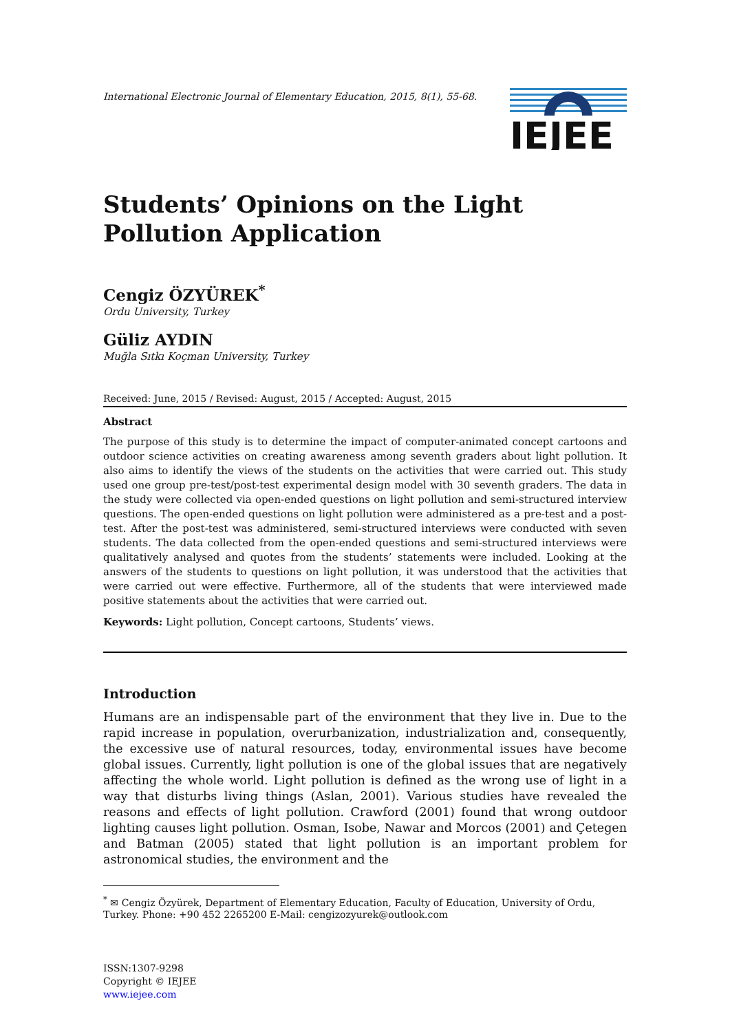International Electronic Journal of Elementary Education, 2015, 8(1), 55-68.
IEJEE
Students’ Opinions on the Light Pollution Application
Cengiz ÖZYÜREK<sup>*</sup>
Ordu University, Turkey
Güliz AYDIN
Muğla Sıtkı Koçman University, Turkey
Received: June, 2015 / Revised: August, 2015 / Accepted: August, 2015
Abstract
The purpose of this study is to determine the impact of computer-animated concept cartoons and outdoor science activities on creating awareness among seventh graders about light pollution. It also aims to identify the views of the students on the activities that were carried out. This study used one group pre-test/post-test experimental design model with 30 seventh graders. The data in the study were collected via open-ended questions on light pollution and semi-structured interview questions. The open-ended questions on light pollution were administered as a pre-test and a post-test. After the post-test was administered, semi-structured interviews were conducted with seven students. The data collected from the open-ended questions and semi-structured interviews were qualitatively analysed and quotes from the students’ statements were included. Looking at the answers of the students to questions on light pollution, it was understood that the activities that were carried out were effective. Furthermore, all of the students that were interviewed made positive statements about the activities that were carried out.
Keywords: Light pollution, Concept cartoons, Students’ views.
Introduction
Humans are an indispensable part of the environment that they live in. Due to the rapid increase in population, overurbanization, industrialization and, consequently, the excessive use of natural resources, today, environmental issues have become global issues. Currently, light pollution is one of the global issues that are negatively affecting the whole world. Light pollution is defined as the wrong use of light in a way that disturbs living things (Aslan, 2001). Various studies have revealed the reasons and effects of light pollution. Crawford (2001) found that wrong outdoor lighting causes light pollution. Osman, Isobe, Nawar and Morcos (2001) and Çetegen and Batman (2005) stated that light pollution is an important problem for astronomical studies, the environment and the
<sup>*</sup> ✉ Cengiz Özyürek, Department of Elementary Education, Faculty of Education, University of Ordu, Turkey. Phone: +90 452 2265200 E-Mail: cengizozyurek@outlook.com
ISSN:1307-9298
Copyright © IEJEE
www.iejee.com